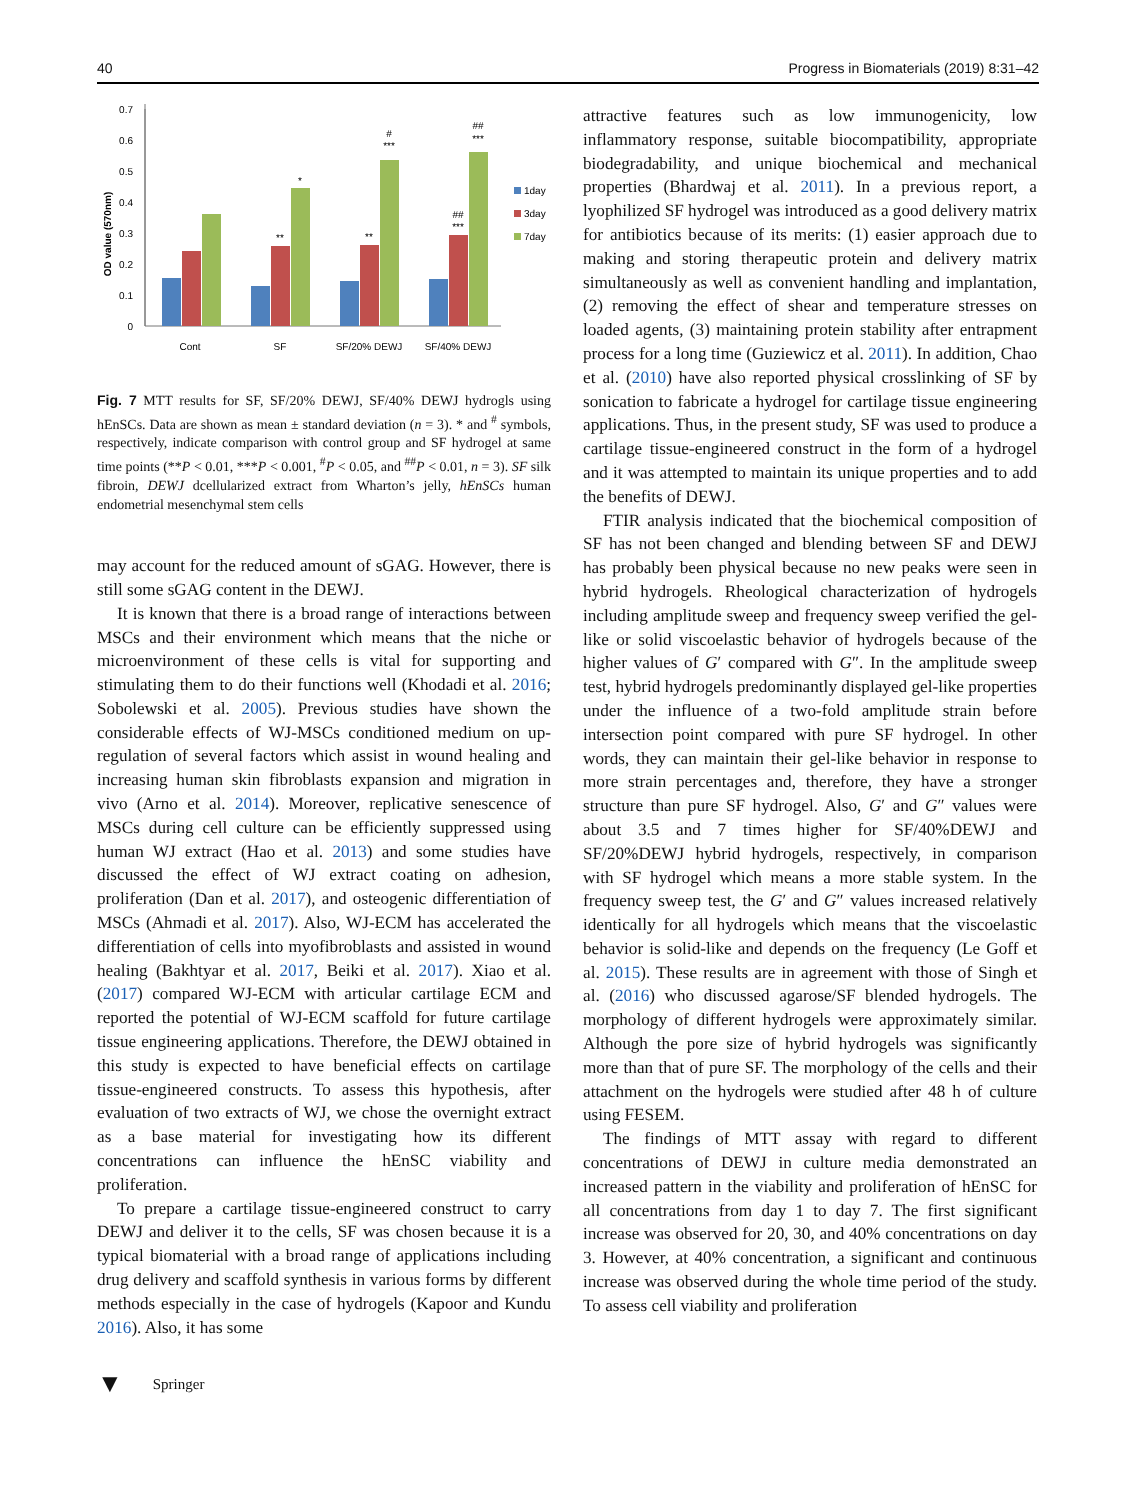40 Progress in Biomaterials (2019) 8:31–42
0
0.1
0.2
0.3
0.4
0.5
0.6
0.7
OD value (570nm)
Cont
SF
SF/20% DEWJ
SF/40% DEWJ
*
**
**
***
#
***
##
***
##
1day
3day
7day
Fig. 7 MTT results for SF, SF/20% DEWJ, SF/40% DEWJ hydrogls using hEnSCs. Data are shown as mean ± standard deviation (n = 3). * and <sup>#</sup> symbols, respectively, indicate comparison with control group and SF hydrogel at same time points (**P < 0.01, ***P < 0.001, <sup>#</sup>P < 0.05, and <sup>##</sup>P < 0.01, n = 3). SF silk fibroin, DEWJ dcellularized extract from Wharton’s jelly, hEnSCs human endometrial mesenchymal stem cells
may account for the reduced amount of sGAG. However, there is still some sGAG content in the DEWJ.
It is known that there is a broad range of interactions between MSCs and their environment which means that the niche or microenvironment of these cells is vital for supporting and stimulating them to do their functions well (Khodadi et al. 2016; Sobolewski et al. 2005). Previous studies have shown the considerable effects of WJ-MSCs conditioned medium on up-regulation of several factors which assist in wound healing and increasing human skin fibroblasts expansion and migration in vivo (Arno et al. 2014). Moreover, replicative senescence of MSCs during cell culture can be efficiently suppressed using human WJ extract (Hao et al. 2013) and some studies have discussed the effect of WJ extract coating on adhesion, proliferation (Dan et al. 2017), and osteogenic differentiation of MSCs (Ahmadi et al. 2017). Also, WJ-ECM has accelerated the differentiation of cells into myofibroblasts and assisted in wound healing (Bakhtyar et al. 2017, Beiki et al. 2017). Xiao et al. (2017) compared WJ-ECM with articular cartilage ECM and reported the potential of WJ-ECM scaffold for future cartilage tissue engineering applications. Therefore, the DEWJ obtained in this study is expected to have beneficial effects on cartilage tissue-engineered constructs. To assess this hypothesis, after evaluation of two extracts of WJ, we chose the overnight extract as a base material for investigating how its different concentrations can influence the hEnSC viability and proliferation.
To prepare a cartilage tissue-engineered construct to carry DEWJ and deliver it to the cells, SF was chosen because it is a typical biomaterial with a broad range of applications including drug delivery and scaffold synthesis in various forms by different methods especially in the case of hydrogels (Kapoor and Kundu 2016). Also, it has some
attractive features such as low immunogenicity, low inflammatory response, suitable biocompatibility, appropriate biodegradability, and unique biochemical and mechanical properties (Bhardwaj et al. 2011). In a previous report, a lyophilized SF hydrogel was introduced as a good delivery matrix for antibiotics because of its merits: (1) easier approach due to making and storing therapeutic protein and delivery matrix simultaneously as well as convenient handling and implantation, (2) removing the effect of shear and temperature stresses on loaded agents, (3) maintaining protein stability after entrapment process for a long time (Guziewicz et al. 2011). In addition, Chao et al. (2010) have also reported physical crosslinking of SF by sonication to fabricate a hydrogel for cartilage tissue engineering applications. Thus, in the present study, SF was used to produce a cartilage tissue-engineered construct in the form of a hydrogel and it was attempted to maintain its unique properties and to add the benefits of DEWJ.
FTIR analysis indicated that the biochemical composition of SF has not been changed and blending between SF and DEWJ has probably been physical because no new peaks were seen in hybrid hydrogels. Rheological characterization of hydrogels including amplitude sweep and frequency sweep verified the gel-like or solid viscoelastic behavior of hydrogels because of the higher values of G′ compared with G″. In the amplitude sweep test, hybrid hydrogels predominantly displayed gel-like properties under the influence of a two-fold amplitude strain before intersection point compared with pure SF hydrogel. In other words, they can maintain their gel-like behavior in response to more strain percentages and, therefore, they have a stronger structure than pure SF hydrogel. Also, G′ and G″ values were about 3.5 and 7 times higher for SF/40%DEWJ and SF/20%DEWJ hybrid hydrogels, respectively, in comparison with SF hydrogel which means a more stable system. In the frequency sweep test, the G′ and G″ values increased relatively identically for all hydrogels which means that the viscoelastic behavior is solid-like and depends on the frequency (Le Goff et al. 2015). These results are in agreement with those of Singh et al. (2016) who discussed agarose/SF blended hydrogels. The morphology of different hydrogels were approximately similar. Although the pore size of hybrid hydrogels was significantly more than that of pure SF. The morphology of the cells and their attachment on the hydrogels were studied after 48 h of culture using FESEM.
The findings of MTT assay with regard to different concentrations of DEWJ in culture media demonstrated an increased pattern in the viability and proliferation of hEnSC for all concentrations from day 1 to day 7. The first significant increase was observed for 20, 30, and 40% concentrations on day 3. However, at 40% concentration, a significant and continuous increase was observed during the whole time period of the study. To assess cell viability and proliferation
▼ Springer